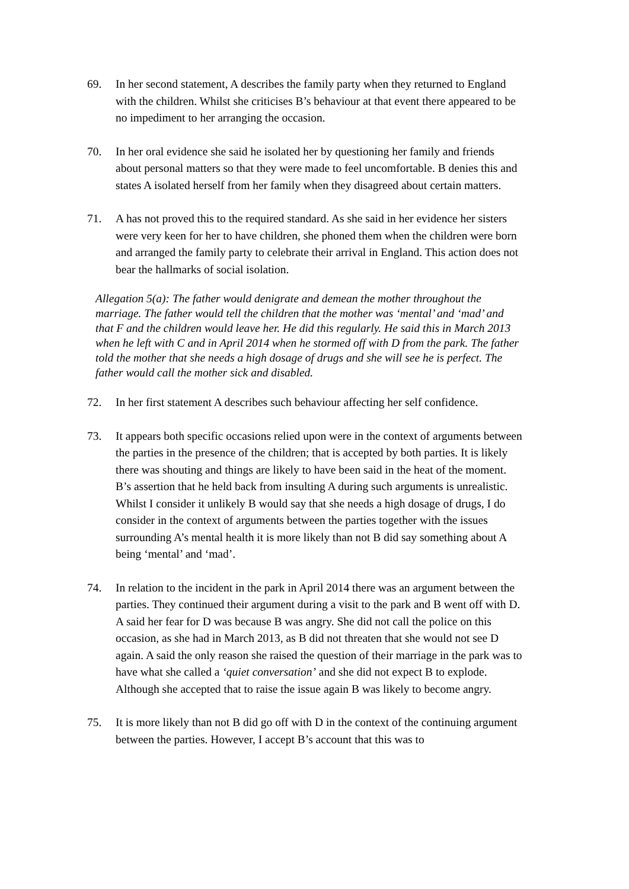69. In her second statement, A describes the family party when they returned to England with the children. Whilst she criticises B’s behaviour at that event there appeared to be no impediment to her arranging the occasion.
70. In her oral evidence she said he isolated her by questioning her family and friends about personal matters so that they were made to feel uncomfortable. B denies this and states A isolated herself from her family when they disagreed about certain matters.
71. A has not proved this to the required standard. As she said in her evidence her sisters were very keen for her to have children, she phoned them when the children were born and arranged the family party to celebrate their arrival in England. This action does not bear the hallmarks of social isolation.
Allegation 5(a): The father would denigrate and demean the mother throughout the marriage. The father would tell the children that the mother was ‘mental’ and ‘mad’ and that F and the children would leave her. He did this regularly. He said this in March 2013 when he left with C and in April 2014 when he stormed off with D from the park. The father told the mother that she needs a high dosage of drugs and she will see he is perfect. The father would call the mother sick and disabled.
72. In her first statement A describes such behaviour affecting her self confidence.
73. It appears both specific occasions relied upon were in the context of arguments between the parties in the presence of the children; that is accepted by both parties. It is likely there was shouting and things are likely to have been said in the heat of the moment. B’s assertion that he held back from insulting A during such arguments is unrealistic. Whilst I consider it unlikely B would say that she needs a high dosage of drugs, I do consider in the context of arguments between the parties together with the issues surrounding A’s mental health it is more likely than not B did say something about A being ‘mental’ and ‘mad’.
74. In relation to the incident in the park in April 2014 there was an argument between the parties. They continued their argument during a visit to the park and B went off with D. A said her fear for D was because B was angry. She did not call the police on this occasion, as she had in March 2013, as B did not threaten that she would not see D again. A said the only reason she raised the question of their marriage in the park was to have what she called a ‘quiet conversation’ and she did not expect B to explode. Although she accepted that to raise the issue again B was likely to become angry.
75. It is more likely than not B did go off with D in the context of the continuing argument between the parties. However, I accept B’s account that this was to